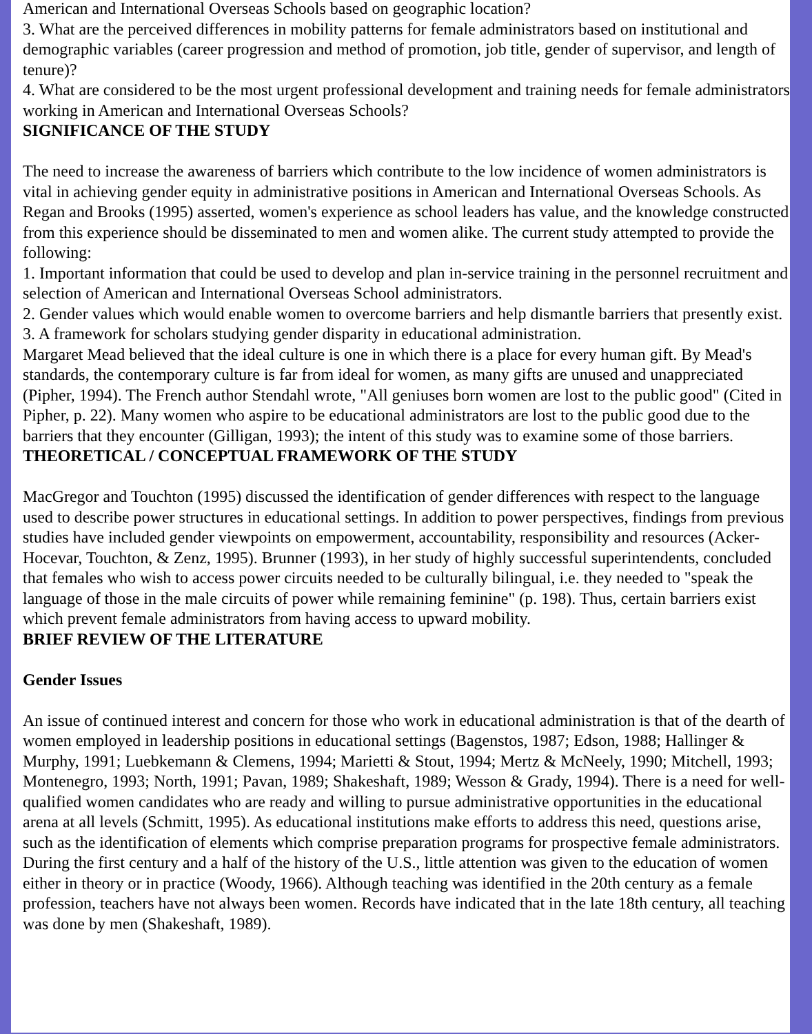American and International Overseas Schools based on geographic location?
3. What are the perceived differences in mobility patterns for female administrators based on institutional and demographic variables (career progression and method of promotion, job title, gender of supervisor, and length of tenure)?
4. What are considered to be the most urgent professional development and training needs for female administrators working in American and International Overseas Schools?
SIGNIFICANCE OF THE STUDY
The need to increase the awareness of barriers which contribute to the low incidence of women administrators is vital in achieving gender equity in administrative positions in American and International Overseas Schools. As Regan and Brooks (1995) asserted, women's experience as school leaders has value, and the knowledge constructed from this experience should be disseminated to men and women alike. The current study attempted to provide the following:
1. Important information that could be used to develop and plan in-service training in the personnel recruitment and selection of American and International Overseas School administrators.
2. Gender values which would enable women to overcome barriers and help dismantle barriers that presently exist.
3. A framework for scholars studying gender disparity in educational administration.
Margaret Mead believed that the ideal culture is one in which there is a place for every human gift. By Mead's standards, the contemporary culture is far from ideal for women, as many gifts are unused and unappreciated (Pipher, 1994). The French author Stendahl wrote, "All geniuses born women are lost to the public good" (Cited in Pipher, p. 22). Many women who aspire to be educational administrators are lost to the public good due to the barriers that they encounter (Gilligan, 1993); the intent of this study was to examine some of those barriers.
THEORETICAL / CONCEPTUAL FRAMEWORK OF THE STUDY
MacGregor and Touchton (1995) discussed the identification of gender differences with respect to the language used to describe power structures in educational settings. In addition to power perspectives, findings from previous studies have included gender viewpoints on empowerment, accountability, responsibility and resources (Acker-Hocevar, Touchton, & Zenz, 1995). Brunner (1993), in her study of highly successful superintendents, concluded that females who wish to access power circuits needed to be culturally bilingual, i.e. they needed to "speak the language of those in the male circuits of power while remaining feminine" (p. 198). Thus, certain barriers exist which prevent female administrators from having access to upward mobility.
BRIEF REVIEW OF THE LITERATURE
Gender Issues
An issue of continued interest and concern for those who work in educational administration is that of the dearth of women employed in leadership positions in educational settings (Bagenstos, 1987; Edson, 1988; Hallinger & Murphy, 1991; Luebkemann & Clemens, 1994; Marietti & Stout, 1994; Mertz & McNeely, 1990; Mitchell, 1993; Montenegro, 1993; North, 1991; Pavan, 1989; Shakeshaft, 1989; Wesson & Grady, 1994). There is a need for well-qualified women candidates who are ready and willing to pursue administrative opportunities in the educational arena at all levels (Schmitt, 1995). As educational institutions make efforts to address this need, questions arise, such as the identification of elements which comprise preparation programs for prospective female administrators.
During the first century and a half of the history of the U.S., little attention was given to the education of women either in theory or in practice (Woody, 1966). Although teaching was identified in the 20th century as a female profession, teachers have not always been women. Records have indicated that in the late 18th century, all teaching was done by men (Shakeshaft, 1989).